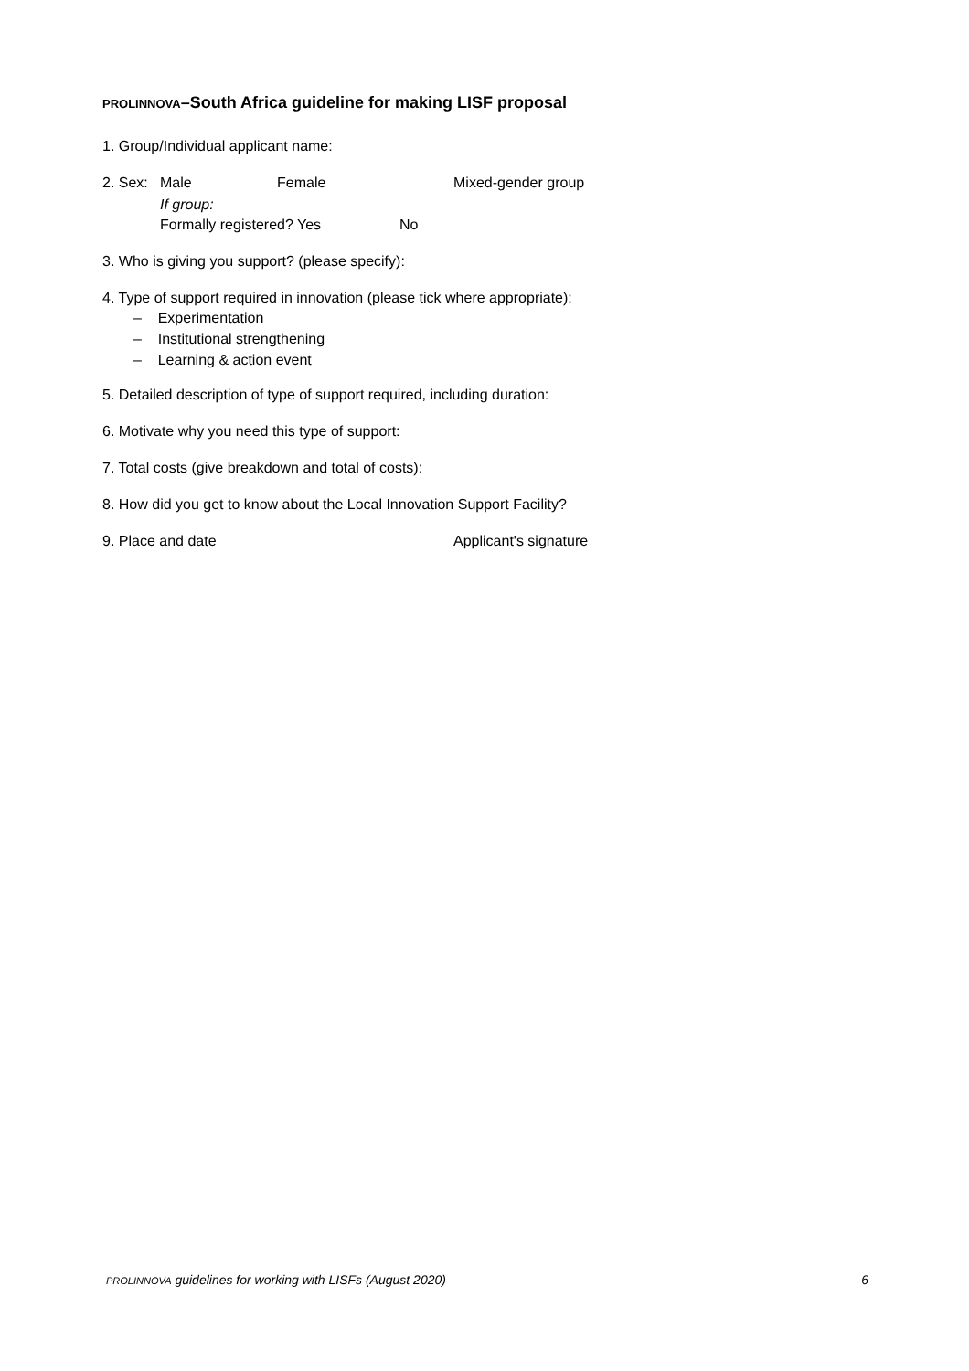PROLINNOVA–South Africa guideline for making LISF proposal
1. Group/Individual applicant name:
2. Sex: Male Female Mixed-gender group
If group:
Formally registered? Yes No
3. Who is giving you support? (please specify):
4. Type of support required in innovation (please tick where appropriate):
– Experimentation
– Institutional strengthening
– Learning & action event
5. Detailed description of type of support required, including duration:
6. Motivate why you need this type of support:
7. Total costs (give breakdown and total of costs):
8. How did you get to know about the Local Innovation Support Facility?
9. Place and date Applicant's signature
PROLINNOVA guidelines for working with LISFs (August 2020) 6